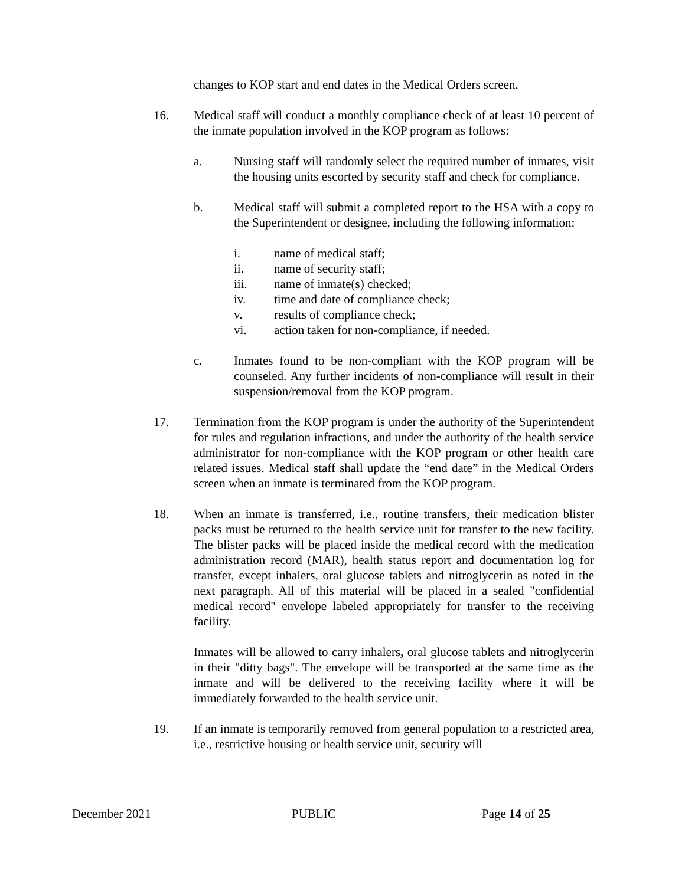changes to KOP start and end dates in the Medical Orders screen.
16. Medical staff will conduct a monthly compliance check of at least 10 percent of the inmate population involved in the KOP program as follows:
a. Nursing staff will randomly select the required number of inmates, visit the housing units escorted by security staff and check for compliance.
b. Medical staff will submit a completed report to the HSA with a copy to the Superintendent or designee, including the following information:
i. name of medical staff;
ii. name of security staff;
iii. name of inmate(s) checked;
iv. time and date of compliance check;
v. results of compliance check;
vi. action taken for non-compliance, if needed.
c. Inmates found to be non-compliant with the KOP program will be counseled. Any further incidents of non-compliance will result in their suspension/removal from the KOP program.
17. Termination from the KOP program is under the authority of the Superintendent for rules and regulation infractions, and under the authority of the health service administrator for non-compliance with the KOP program or other health care related issues. Medical staff shall update the “end date” in the Medical Orders screen when an inmate is terminated from the KOP program.
18. When an inmate is transferred, i.e., routine transfers, their medication blister packs must be returned to the health service unit for transfer to the new facility. The blister packs will be placed inside the medical record with the medication administration record (MAR), health status report and documentation log for transfer, except inhalers, oral glucose tablets and nitroglycerin as noted in the next paragraph. All of this material will be placed in a sealed "confidential medical record" envelope labeled appropriately for transfer to the receiving facility.
Inmates will be allowed to carry inhalers, oral glucose tablets and nitroglycerin in their "ditty bags". The envelope will be transported at the same time as the inmate and will be delivered to the receiving facility where it will be immediately forwarded to the health service unit.
19. If an inmate is temporarily removed from general population to a restricted area, i.e., restrictive housing or health service unit, security will
December 2021 PUBLIC Page 14 of 25